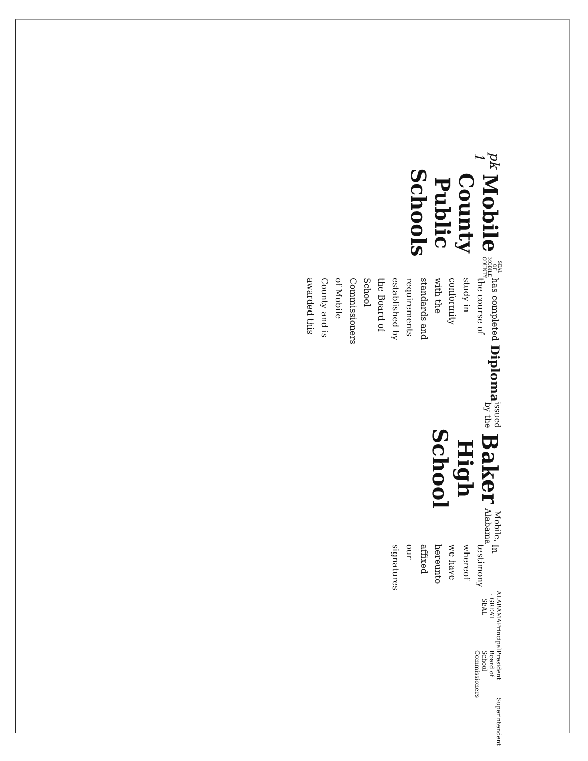pk 1
Mobile County Public Schools
SEAL OF MOBILE COUNTY
has completed the course of study in conformity with the standards and requirements
established by the Board of School Commissioners of Mobile County and is awarded this
Diploma
issued by the
Baker High School
Mobile, Alabama
In testimony whereof we have hereunto affixed our signatures
ALABAMA · GREAT SEAL
Principal President
Board of School Commissioners Superintendent